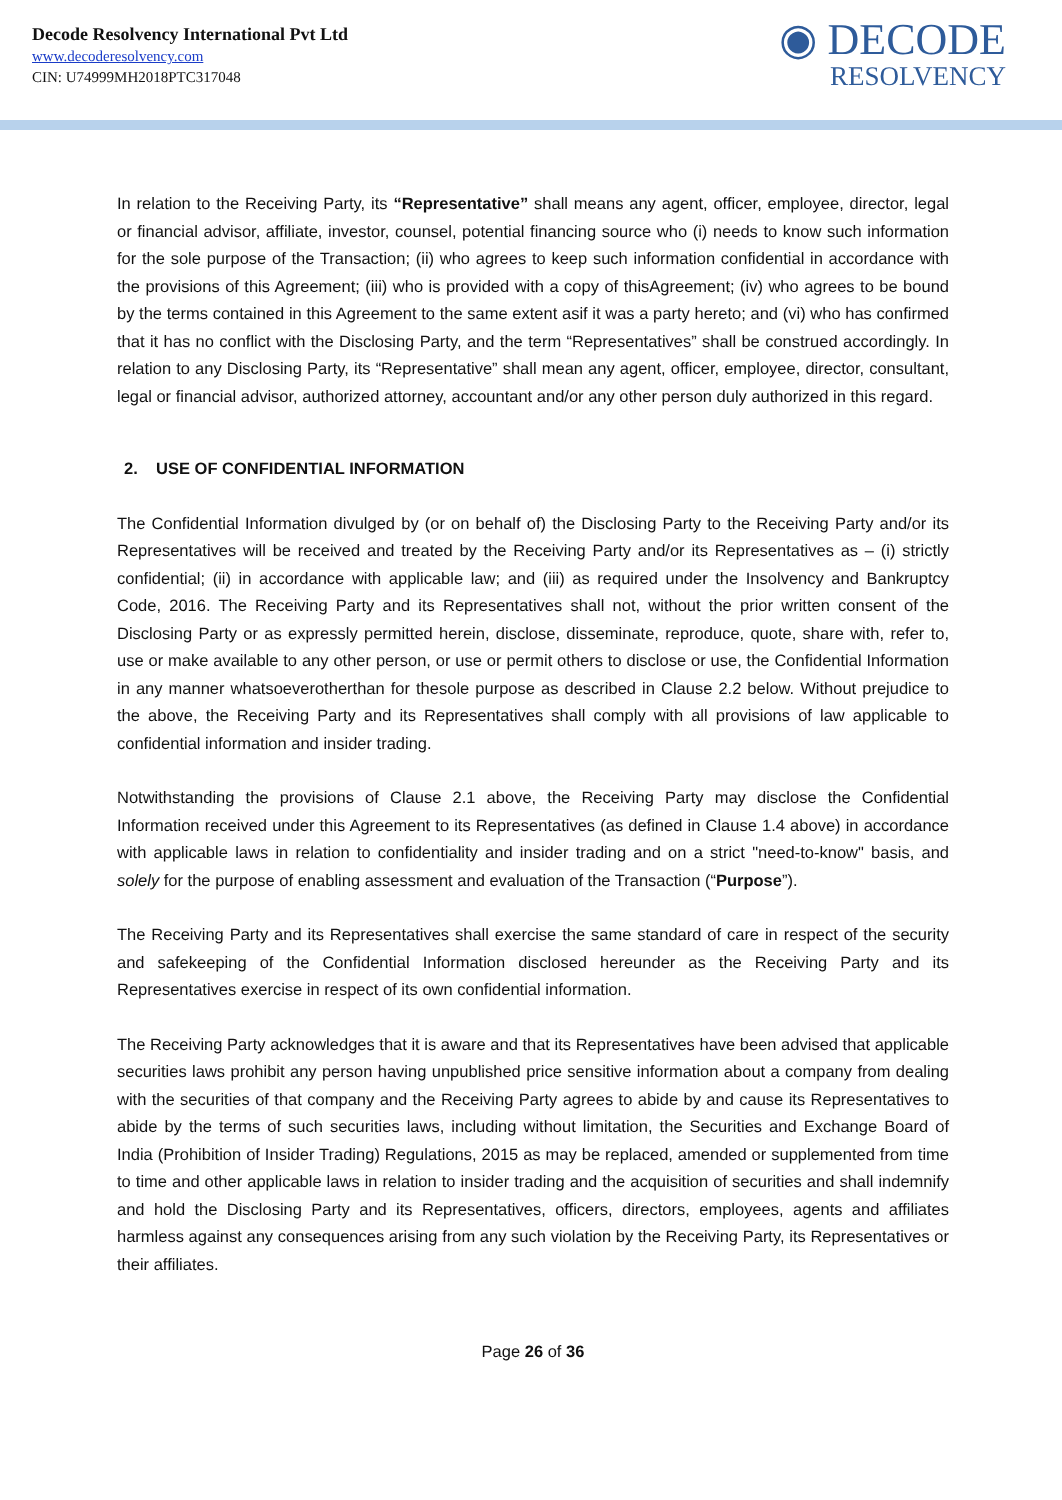Decode Resolvency International Pvt Ltd
www.decoderesolvency.com
CIN: U74999MH2018PTC317048
◉ DECODE
RESOLVENCY
In relation to the Receiving Party, its “Representative” shall means any agent, officer, employee, director, legal or financial advisor, affiliate, investor, counsel, potential financing source who (i) needs to know such information for the sole purpose of the Transaction; (ii) who agrees to keep such information confidential in accordance with the provisions of this Agreement; (iii) who is provided with a copy of thisAgreement; (iv) who agrees to be bound by the terms contained in this Agreement to the same extent asif it was a party hereto; and (vi) who has confirmed that it has no conflict with the Disclosing Party, and the term “Representatives” shall be construed accordingly. In relation to any Disclosing Party, its “Representative” shall mean any agent, officer, employee, director, consultant, legal or financial advisor, authorized attorney, accountant and/or any other person duly authorized in this regard.
2. USE OF CONFIDENTIAL INFORMATION
The Confidential Information divulged by (or on behalf of) the Disclosing Party to the Receiving Party and/or its Representatives will be received and treated by the Receiving Party and/or its Representatives as – (i) strictly confidential; (ii) in accordance with applicable law; and (iii) as required under the Insolvency and Bankruptcy Code, 2016. The Receiving Party and its Representatives shall not, without the prior written consent of the Disclosing Party or as expressly permitted herein, disclose, disseminate, reproduce, quote, share with, refer to, use or make available to any other person, or use or permit others to disclose or use, the Confidential Information in any manner whatsoeverotherthan for thesole purpose as described in Clause 2.2 below. Without prejudice to the above, the Receiving Party and its Representatives shall comply with all provisions of law applicable to confidential information and insider trading.
Notwithstanding the provisions of Clause 2.1 above, the Receiving Party may disclose the Confidential Information received under this Agreement to its Representatives (as defined in Clause 1.4 above) in accordance with applicable laws in relation to confidentiality and insider trading and on a strict "need-to-know" basis, and solely for the purpose of enabling assessment and evaluation of the Transaction (“Purpose”).
The Receiving Party and its Representatives shall exercise the same standard of care in respect of the security and safekeeping of the Confidential Information disclosed hereunder as the Receiving Party and its Representatives exercise in respect of its own confidential information.
The Receiving Party acknowledges that it is aware and that its Representatives have been advised that applicable securities laws prohibit any person having unpublished price sensitive information about a company from dealing with the securities of that company and the Receiving Party agrees to abide by and cause its Representatives to abide by the terms of such securities laws, including without limitation, the Securities and Exchange Board of India (Prohibition of Insider Trading) Regulations, 2015 as may be replaced, amended or supplemented from time to time and other applicable laws in relation to insider trading and the acquisition of securities and shall indemnify and hold the Disclosing Party and its Representatives, officers, directors, employees, agents and affiliates harmless against any consequences arising from any such violation by the Receiving Party, its Representatives or their affiliates.
Page 26 of 36